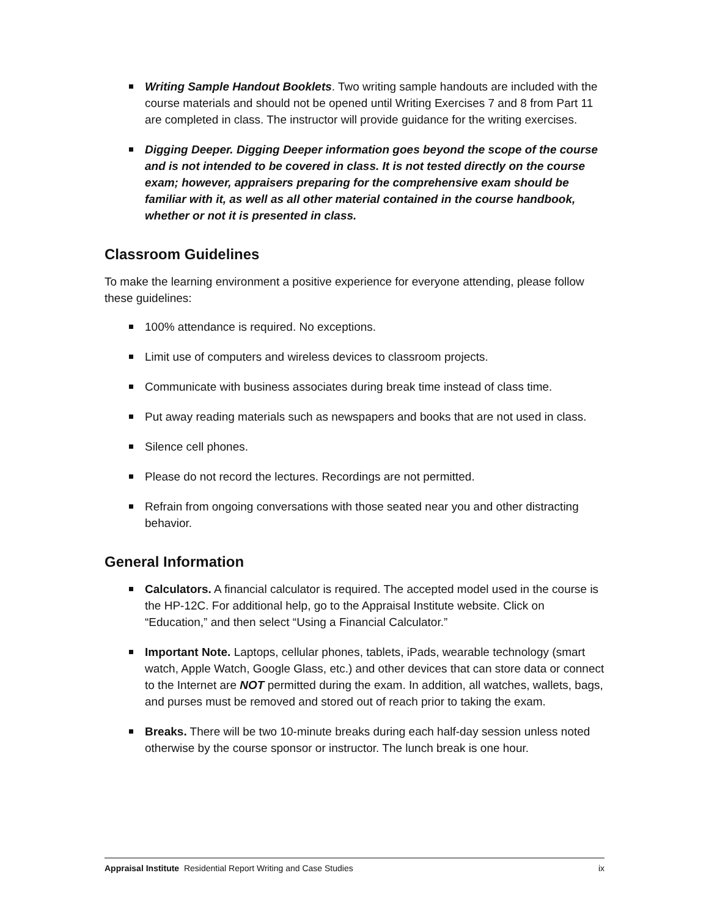Writing Sample Handout Booklets. Two writing sample handouts are included with the course materials and should not be opened until Writing Exercises 7 and 8 from Part 11 are completed in class. The instructor will provide guidance for the writing exercises.
Digging Deeper. Digging Deeper information goes beyond the scope of the course and is not intended to be covered in class. It is not tested directly on the course exam; however, appraisers preparing for the comprehensive exam should be familiar with it, as well as all other material contained in the course handbook, whether or not it is presented in class.
Classroom Guidelines
To make the learning environment a positive experience for everyone attending, please follow these guidelines:
100% attendance is required. No exceptions.
Limit use of computers and wireless devices to classroom projects.
Communicate with business associates during break time instead of class time.
Put away reading materials such as newspapers and books that are not used in class.
Silence cell phones.
Please do not record the lectures. Recordings are not permitted.
Refrain from ongoing conversations with those seated near you and other distracting behavior.
General Information
Calculators. A financial calculator is required. The accepted model used in the course is the HP-12C. For additional help, go to the Appraisal Institute website. Click on “Education,” and then select “Using a Financial Calculator.”
Important Note. Laptops, cellular phones, tablets, iPads, wearable technology (smart watch, Apple Watch, Google Glass, etc.) and other devices that can store data or connect to the Internet are NOT permitted during the exam. In addition, all watches, wallets, bags, and purses must be removed and stored out of reach prior to taking the exam.
Breaks. There will be two 10-minute breaks during each half-day session unless noted otherwise by the course sponsor or instructor. The lunch break is one hour.
Appraisal Institute Residential Report Writing and Case Studies ix